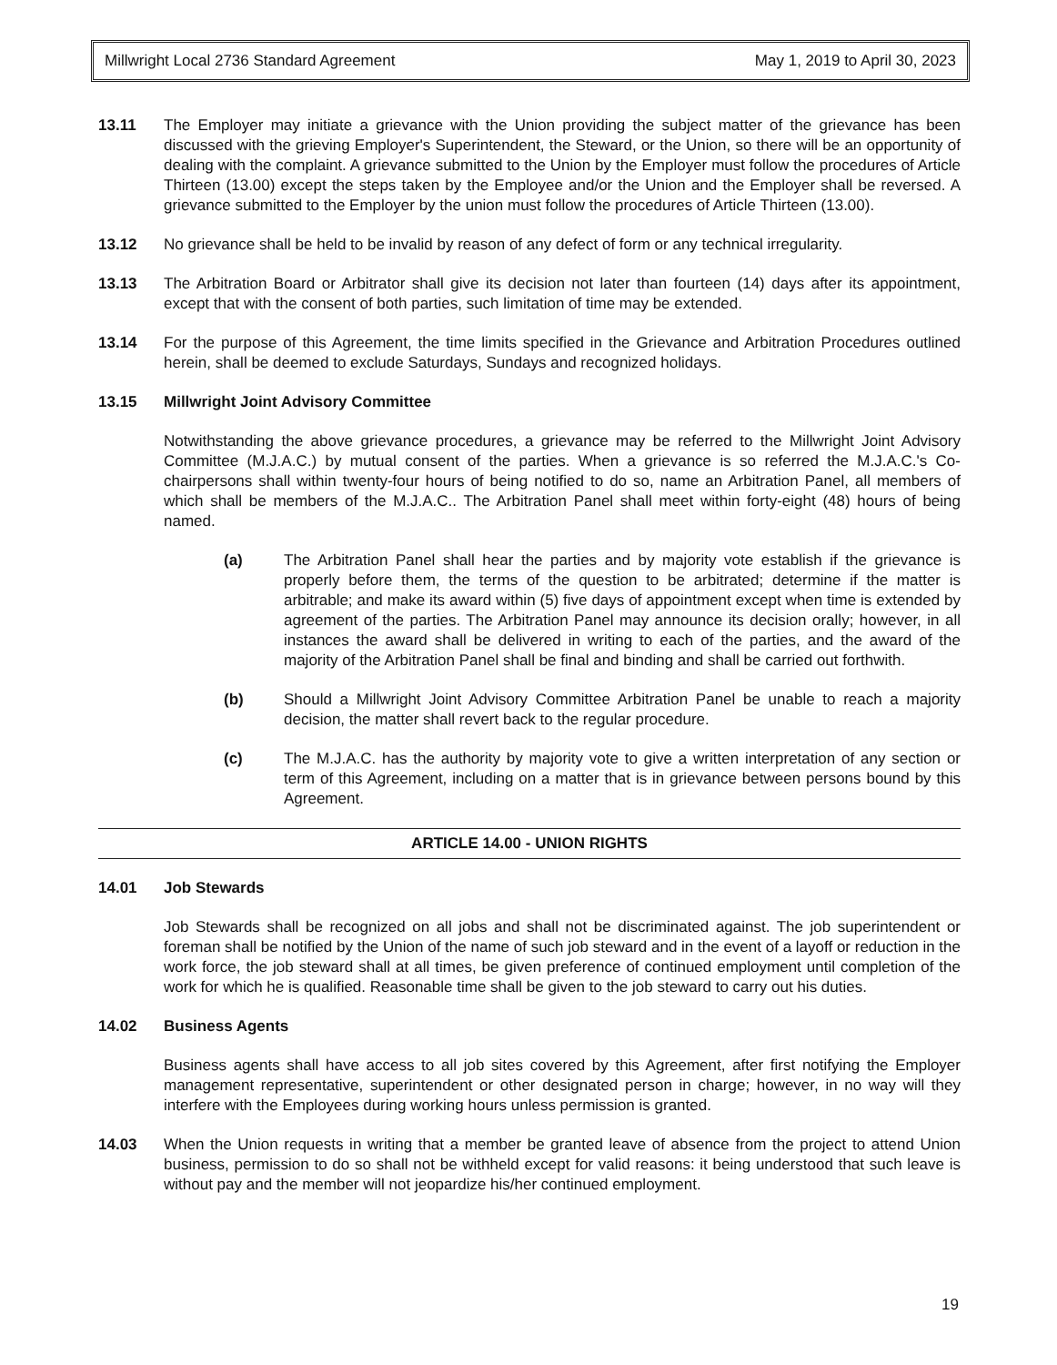Millwright Local 2736 Standard Agreement May 1, 2019 to April 30, 2023
13.11 The Employer may initiate a grievance with the Union providing the subject matter of the grievance has been discussed with the grieving Employer's Superintendent, the Steward, or the Union, so there will be an opportunity of dealing with the complaint. A grievance submitted to the Union by the Employer must follow the procedures of Article Thirteen (13.00) except the steps taken by the Employee and/or the Union and the Employer shall be reversed. A grievance submitted to the Employer by the union must follow the procedures of Article Thirteen (13.00).
13.12 No grievance shall be held to be invalid by reason of any defect of form or any technical irregularity.
13.13 The Arbitration Board or Arbitrator shall give its decision not later than fourteen (14) days after its appointment, except that with the consent of both parties, such limitation of time may be extended.
13.14 For the purpose of this Agreement, the time limits specified in the Grievance and Arbitration Procedures outlined herein, shall be deemed to exclude Saturdays, Sundays and recognized holidays.
13.15 Millwright Joint Advisory Committee
Notwithstanding the above grievance procedures, a grievance may be referred to the Millwright Joint Advisory Committee (M.J.A.C.) by mutual consent of the parties. When a grievance is so referred the M.J.A.C.'s Co-chairpersons shall within twenty-four hours of being notified to do so, name an Arbitration Panel, all members of which shall be members of the M.J.A.C.. The Arbitration Panel shall meet within forty-eight (48) hours of being named.
(a) The Arbitration Panel shall hear the parties and by majority vote establish if the grievance is properly before them, the terms of the question to be arbitrated; determine if the matter is arbitrable; and make its award within (5) five days of appointment except when time is extended by agreement of the parties. The Arbitration Panel may announce its decision orally; however, in all instances the award shall be delivered in writing to each of the parties, and the award of the majority of the Arbitration Panel shall be final and binding and shall be carried out forthwith.
(b) Should a Millwright Joint Advisory Committee Arbitration Panel be unable to reach a majority decision, the matter shall revert back to the regular procedure.
(c) The M.J.A.C. has the authority by majority vote to give a written interpretation of any section or term of this Agreement, including on a matter that is in grievance between persons bound by this Agreement.
ARTICLE 14.00 - UNION RIGHTS
14.01 Job Stewards
Job Stewards shall be recognized on all jobs and shall not be discriminated against. The job superintendent or foreman shall be notified by the Union of the name of such job steward and in the event of a layoff or reduction in the work force, the job steward shall at all times, be given preference of continued employment until completion of the work for which he is qualified. Reasonable time shall be given to the job steward to carry out his duties.
14.02 Business Agents
Business agents shall have access to all job sites covered by this Agreement, after first notifying the Employer management representative, superintendent or other designated person in charge; however, in no way will they interfere with the Employees during working hours unless permission is granted.
14.03 When the Union requests in writing that a member be granted leave of absence from the project to attend Union business, permission to do so shall not be withheld except for valid reasons: it being understood that such leave is without pay and the member will not jeopardize his/her continued employment.
19